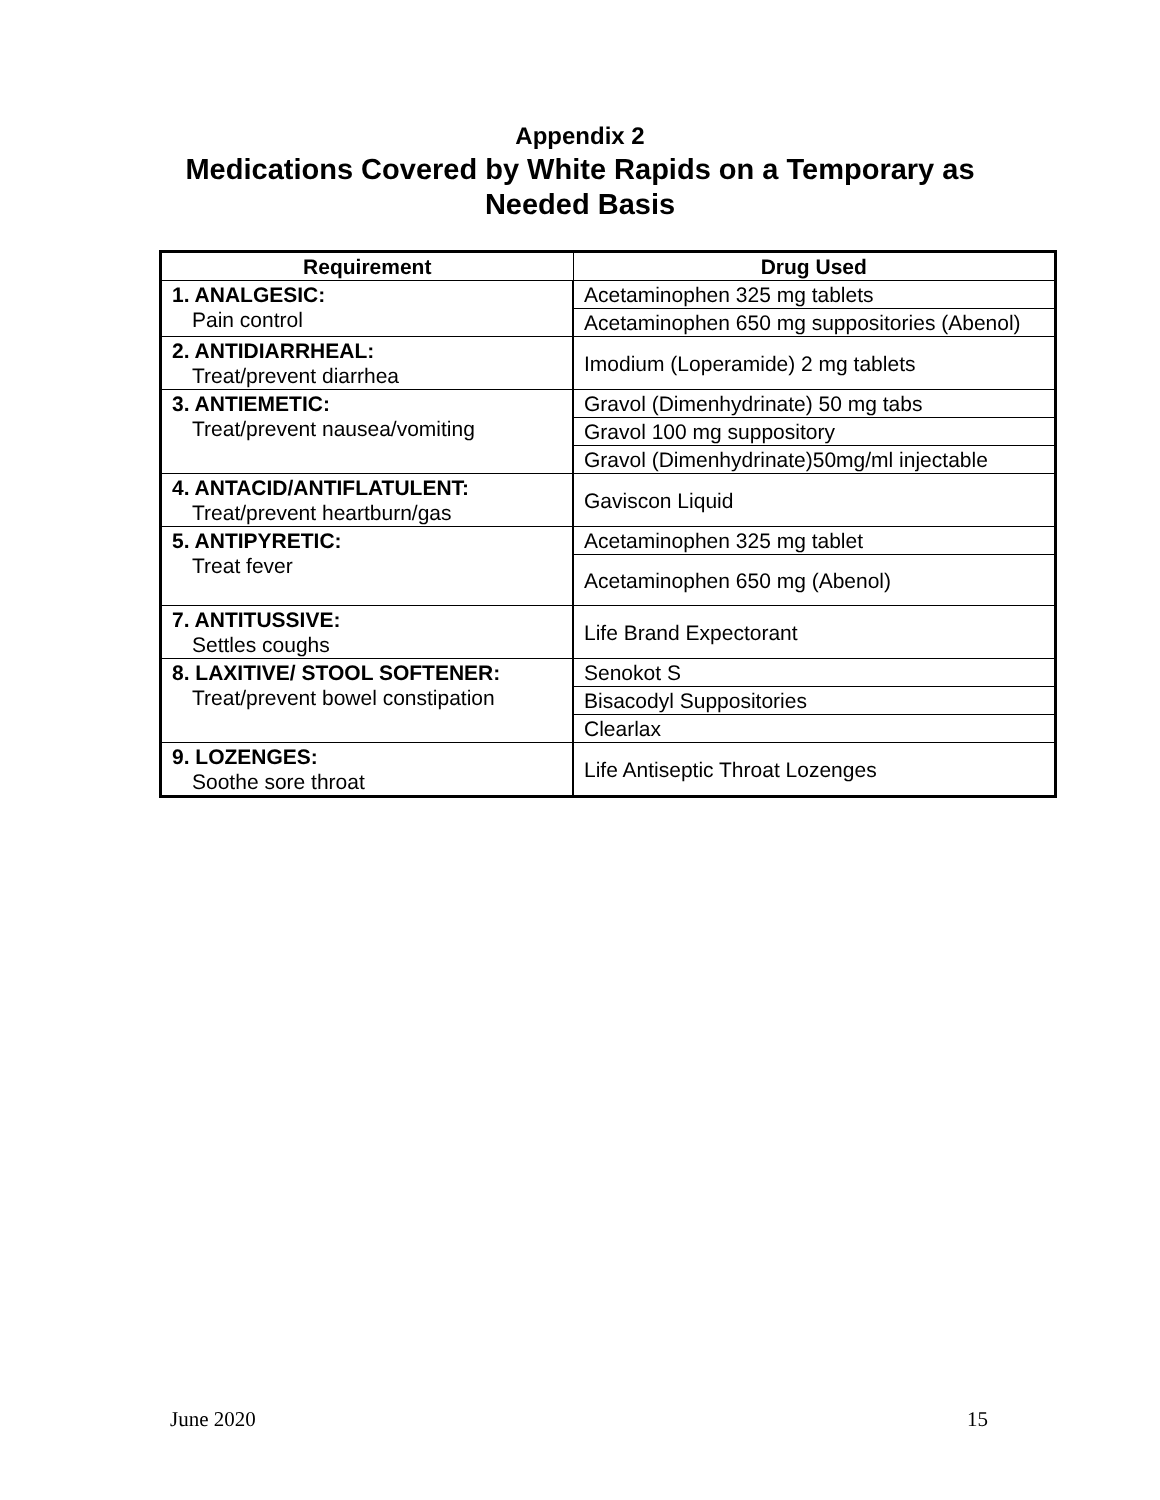Appendix 2
Medications Covered by White Rapids on a Temporary as
Needed Basis
| Requirement | Drug Used |
| --- | --- |
| 1. ANALGESIC: Pain control | Acetaminophen 325 mg tablets |
| | Acetaminophen 650 mg suppositories (Abenol) |
| 2. ANTIDIARRHEAL: Treat/prevent diarrhea | Imodium (Loperamide) 2 mg tablets |
| 3. ANTIEMETIC: Treat/prevent nausea/vomiting | Gravol (Dimenhydrinate) 50 mg tabs |
| | Gravol 100 mg suppository |
| | Gravol (Dimenhydrinate)50mg/ml injectable |
| 4. ANTACID/ANTIFLATULENT: Treat/prevent heartburn/gas | Gaviscon Liquid |
| 5. ANTIPYRETIC: Treat fever | Acetaminophen 325 mg tablet |
| | Acetaminophen 650 mg (Abenol) |
| 7. ANTITUSSIVE: Settles coughs | Life Brand Expectorant |
| 8. LAXITIVE/ STOOL SOFTENER: Treat/prevent bowel constipation | Senokot S |
| | Bisacodyl Suppositories |
| | Clearlax |
| 9. LOZENGES: Soothe sore throat | Life Antiseptic Throat Lozenges |
June 2020 15